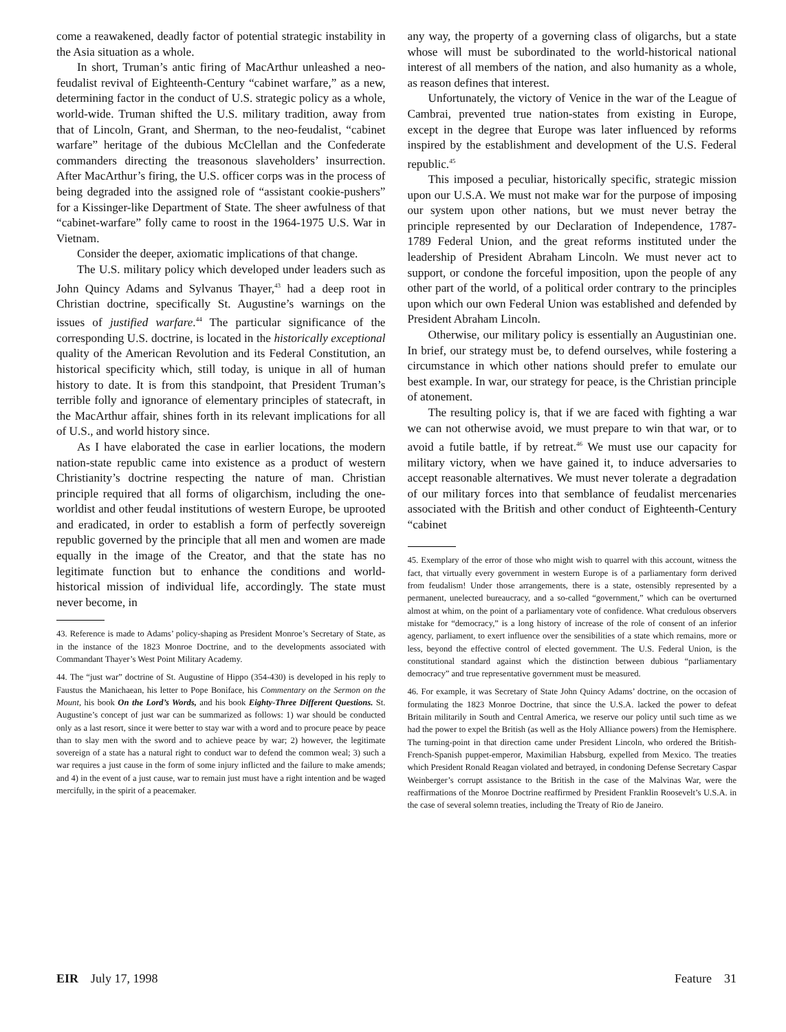come a reawakened, deadly factor of potential strategic instability in the Asia situation as a whole.
In short, Truman’s antic firing of MacArthur unleashed a neo-feudalist revival of Eighteenth-Century “cabinet warfare,” as a new, determining factor in the conduct of U.S. strategic policy as a whole, world-wide. Truman shifted the U.S. military tradition, away from that of Lincoln, Grant, and Sherman, to the neo-feudalist, “cabinet warfare” heritage of the dubious McClellan and the Confederate commanders directing the treasonous slaveholders’ insurrection. After MacArthur’s firing, the U.S. officer corps was in the process of being degraded into the assigned role of “assistant cookie-pushers” for a Kissinger-like Department of State. The sheer awfulness of that “cabinet-warfare” folly came to roost in the 1964-1975 U.S. War in Vietnam.
Consider the deeper, axiomatic implications of that change.
The U.S. military policy which developed under leaders such as John Quincy Adams and Sylvanus Thayer,<sup>43</sup> had a deep root in Christian doctrine, specifically St. Augustine’s warnings on the issues of justified warfare.<sup>44</sup> The particular significance of the corresponding U.S. doctrine, is located in the historically exceptional quality of the American Revolution and its Federal Constitution, an historical specificity which, still today, is unique in all of human history to date. It is from this standpoint, that President Truman’s terrible folly and ignorance of elementary principles of statecraft, in the MacArthur affair, shines forth in its relevant implications for all of U.S., and world history since.
As I have elaborated the case in earlier locations, the modern nation-state republic came into existence as a product of western Christianity’s doctrine respecting the nature of man. Christian principle required that all forms of oligarchism, including the one-worldist and other feudal institutions of western Europe, be uprooted and eradicated, in order to establish a form of perfectly sovereign republic governed by the principle that all men and women are made equally in the image of the Creator, and that the state has no legitimate function but to enhance the conditions and world-historical mission of individual life, accordingly. The state must never become, in
43. Reference is made to Adams’ policy-shaping as President Monroe’s Secretary of State, as in the instance of the 1823 Monroe Doctrine, and to the developments associated with Commandant Thayer’s West Point Military Academy.
44. The “just war” doctrine of St. Augustine of Hippo (354-430) is developed in his reply to Faustus the Manichaean, his letter to Pope Boniface, his Commentary on the Sermon on the Mount, his book On the Lord’s Words, and his book Eighty-Three Different Questions. St. Augustine’s concept of just war can be summarized as follows: 1) war should be conducted only as a last resort, since it were better to stay war with a word and to procure peace by peace than to slay men with the sword and to achieve peace by war; 2) however, the legitimate sovereign of a state has a natural right to conduct war to defend the common weal; 3) such a war requires a just cause in the form of some injury inflicted and the failure to make amends; and 4) in the event of a just cause, war to remain just must have a right intention and be waged mercifully, in the spirit of a peacemaker.
any way, the property of a governing class of oligarchs, but a state whose will must be subordinated to the world-historical national interest of all members of the nation, and also humanity as a whole, as reason defines that interest.
Unfortunately, the victory of Venice in the war of the League of Cambrai, prevented true nation-states from existing in Europe, except in the degree that Europe was later influenced by reforms inspired by the establishment and development of the U.S. Federal republic.<sup>45</sup>
This imposed a peculiar, historically specific, strategic mission upon our U.S.A. We must not make war for the purpose of imposing our system upon other nations, but we must never betray the principle represented by our Declaration of Independence, 1787-1789 Federal Union, and the great reforms instituted under the leadership of President Abraham Lincoln. We must never act to support, or condone the forceful imposition, upon the people of any other part of the world, of a political order contrary to the principles upon which our own Federal Union was established and defended by President Abraham Lincoln.
Otherwise, our military policy is essentially an Augustinian one. In brief, our strategy must be, to defend ourselves, while fostering a circumstance in which other nations should prefer to emulate our best example. In war, our strategy for peace, is the Christian principle of atonement.
The resulting policy is, that if we are faced with fighting a war we can not otherwise avoid, we must prepare to win that war, or to avoid a futile battle, if by retreat.<sup>46</sup> We must use our capacity for military victory, when we have gained it, to induce adversaries to accept reasonable alternatives. We must never tolerate a degradation of our military forces into that semblance of feudalist mercenaries associated with the British and other conduct of Eighteenth-Century “cabinet
45. Exemplary of the error of those who might wish to quarrel with this account, witness the fact, that virtually every government in western Europe is of a parliamentary form derived from feudalism! Under those arrangements, there is a state, ostensibly represented by a permanent, unelected bureaucracy, and a so-called “government,” which can be overturned almost at whim, on the point of a parliamentary vote of confidence. What credulous observers mistake for “democracy,” is a long history of increase of the role of consent of an inferior agency, parliament, to exert influence over the sensibilities of a state which remains, more or less, beyond the effective control of elected government. The U.S. Federal Union, is the constitutional standard against which the distinction between dubious “parliamentary democracy” and true representative government must be measured.
46. For example, it was Secretary of State John Quincy Adams’ doctrine, on the occasion of formulating the 1823 Monroe Doctrine, that since the U.S.A. lacked the power to defeat Britain militarily in South and Central America, we reserve our policy until such time as we had the power to expel the British (as well as the Holy Alliance powers) from the Hemisphere. The turning-point in that direction came under President Lincoln, who ordered the British-French-Spanish puppet-emperor, Maximilian Habsburg, expelled from Mexico. The treaties which President Ronald Reagan violated and betrayed, in condoning Defense Secretary Caspar Weinberger’s corrupt assistance to the British in the case of the Malvinas War, were the reaffirmations of the Monroe Doctrine reaffirmed by President Franklin Roosevelt’s U.S.A. in the case of several solemn treaties, including the Treaty of Rio de Janeiro.
EIR July 17, 1998 Feature 31